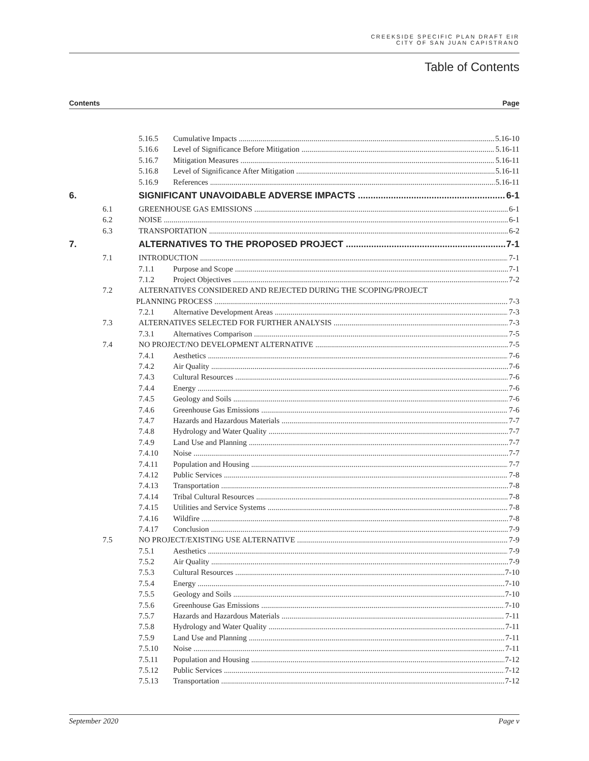CREEKSIDE SPECIFIC PLAN DRAFT EIR
CITY OF SAN JUAN CAPISTRANO
Table of Contents
Contents Page
5.16.5 Cumulative Impacts 5.16-10
5.16.6 Level of Significance Before Mitigation 5.16-11
5.16.7 Mitigation Measures 5.16-11
5.16.8 Level of Significance After Mitigation 5.16-11
5.16.9 References 5.16-11
6. SIGNIFICANT UNAVOIDABLE ADVERSE IMPACTS 6-1
6.1 GREENHOUSE GAS EMISSIONS 6-1
6.2 NOISE 6-1
6.3 TRANSPORTATION 6-2
7. ALTERNATIVES TO THE PROPOSED PROJECT 7-1
7.1 INTRODUCTION 7-1
7.1.1 Purpose and Scope 7-1
7.1.2 Project Objectives 7-2
7.2 ALTERNATIVES CONSIDERED AND REJECTED DURING THE SCOPING/PROJECT
PLANNING PROCESS 7-3
7.2.1 Alternative Development Areas 7-3
7.3 ALTERNATIVES SELECTED FOR FURTHER ANALYSIS 7-3
7.3.1 Alternatives Comparison 7-5
7.4 NO PROJECT/NO DEVELOPMENT ALTERNATIVE 7-5
7.4.1 Aesthetics 7-6
7.4.2 Air Quality 7-6
7.4.3 Cultural Resources 7-6
7.4.4 Energy 7-6
7.4.5 Geology and Soils 7-6
7.4.6 Greenhouse Gas Emissions 7-6
7.4.7 Hazards and Hazardous Materials 7-7
7.4.8 Hydrology and Water Quality 7-7
7.4.9 Land Use and Planning 7-7
7.4.10 Noise 7-7
7.4.11 Population and Housing 7-7
7.4.12 Public Services 7-8
7.4.13 Transportation 7-8
7.4.14 Tribal Cultural Resources 7-8
7.4.15 Utilities and Service Systems 7-8
7.4.16 Wildfire 7-8
7.4.17 Conclusion 7-9
7.5 NO PROJECT/EXISTING USE ALTERNATIVE 7-9
7.5.1 Aesthetics 7-9
7.5.2 Air Quality 7-9
7.5.3 Cultural Resources 7-10
7.5.4 Energy 7-10
7.5.5 Geology and Soils 7-10
7.5.6 Greenhouse Gas Emissions 7-10
7.5.7 Hazards and Hazardous Materials 7-11
7.5.8 Hydrology and Water Quality 7-11
7.5.9 Land Use and Planning 7-11
7.5.10 Noise 7-11
7.5.11 Population and Housing 7-12
7.5.12 Public Services 7-12
7.5.13 Transportation 7-12
September 2020 Page v